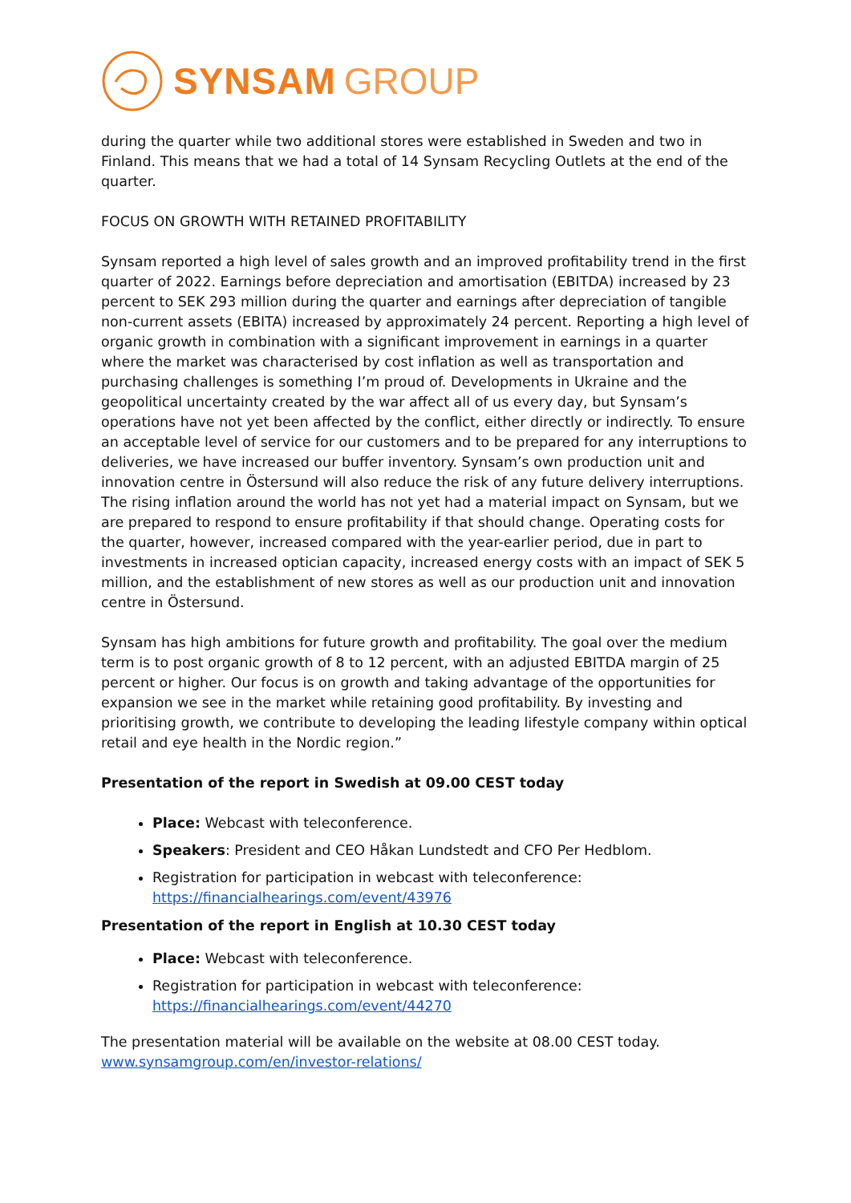SYNSAM GROUP
during the quarter while two additional stores were established in Sweden and two in Finland. This means that we had a total of 14 Synsam Recycling Outlets at the end of the quarter.
FOCUS ON GROWTH WITH RETAINED PROFITABILITY
Synsam reported a high level of sales growth and an improved profitability trend in the first quarter of 2022. Earnings before depreciation and amortisation (EBITDA) increased by 23 percent to SEK 293 million during the quarter and earnings after depreciation of tangible non-current assets (EBITA) increased by approximately 24 percent. Reporting a high level of organic growth in combination with a significant improvement in earnings in a quarter where the market was characterised by cost inflation as well as transportation and purchasing challenges is something I’m proud of. Developments in Ukraine and the geopolitical uncertainty created by the war affect all of us every day, but Synsam’s operations have not yet been affected by the conflict, either directly or indirectly. To ensure an acceptable level of service for our customers and to be prepared for any interruptions to deliveries, we have increased our buffer inventory. Synsam’s own production unit and innovation centre in Östersund will also reduce the risk of any future delivery interruptions. The rising inflation around the world has not yet had a material impact on Synsam, but we are prepared to respond to ensure profitability if that should change. Operating costs for the quarter, however, increased compared with the year-earlier period, due in part to investments in increased optician capacity, increased energy costs with an impact of SEK 5 million, and the establishment of new stores as well as our production unit and innovation centre in Östersund.
Synsam has high ambitions for future growth and profitability. The goal over the medium term is to post organic growth of 8 to 12 percent, with an adjusted EBITDA margin of 25 percent or higher. Our focus is on growth and taking advantage of the opportunities for expansion we see in the market while retaining good profitability. By investing and prioritising growth, we contribute to developing the leading lifestyle company within optical retail and eye health in the Nordic region.”
Presentation of the report in Swedish at 09.00 CEST today
Place: Webcast with teleconference.
Speakers: President and CEO Håkan Lundstedt and CFO Per Hedblom.
Registration for participation in webcast with teleconference: https://financialhearings.com/event/43976
Presentation of the report in English at 10.30 CEST today
Place: Webcast with teleconference.
Registration for participation in webcast with teleconference: https://financialhearings.com/event/44270
The presentation material will be available on the website at 08.00 CEST today. www.synsamgroup.com/en/investor-relations/